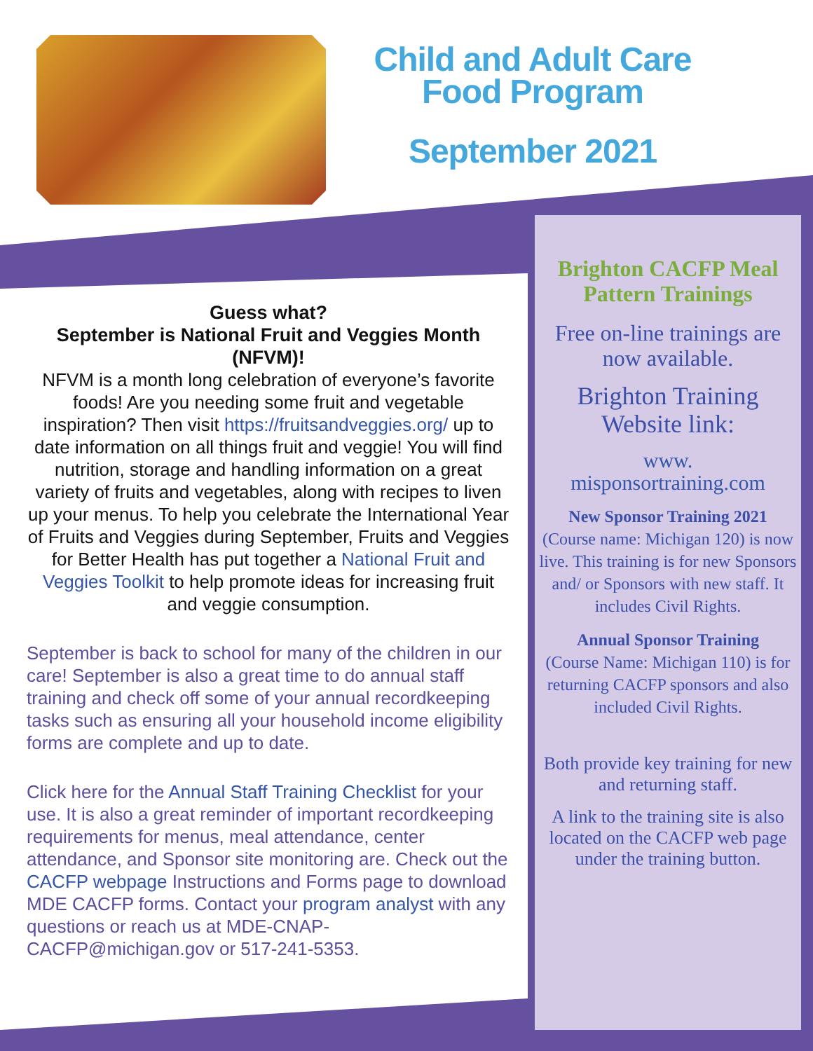Child and Adult Care Food Program
September 2021
Guess what?
September is National Fruit and Veggies Month (NFVM)!
NFVM is a month long celebration of everyone’s favorite foods! Are you needing some fruit and vegetable inspiration? Then visit https://fruitsandveggies.org/ up to date information on all things fruit and veggie! You will find nutrition, storage and handling information on a great variety of fruits and vegetables, along with recipes to liven up your menus. To help you celebrate the International Year of Fruits and Veggies during September, Fruits and Veggies for Better Health has put together a National Fruit and Veggies Toolkit to help promote ideas for increasing fruit and veggie consumption.
September is back to school for many of the children in our care! September is also a great time to do annual staff training and check off some of your annual recordkeeping tasks such as ensuring all your household income eligibility forms are complete and up to date.
Click here for the Annual Staff Training Checklist for your use. It is also a great reminder of important recordkeeping requirements for menus, meal attendance, center attendance, and Sponsor site monitoring are. Check out the CACFP webpage Instructions and Forms page to download MDE CACFP forms. Contact your program analyst with any questions or reach us at MDE-CNAP-CACFP@michigan.gov or 517-241-5353.
Brighton CACFP Meal Pattern Trainings
Free on-line trainings are now available.
Brighton Training Website link:
www.
misponsortraining.com
New Sponsor Training 2021
(Course name: Michigan 120) is now live. This training is for new Sponsors and/ or Sponsors with new staff. It includes Civil Rights.
Annual Sponsor Training
(Course Name: Michigan 110) is for returning CACFP sponsors and also included Civil Rights.
Both provide key training for new and returning staff.
A link to the training site is also located on the CACFP web page under the training button.